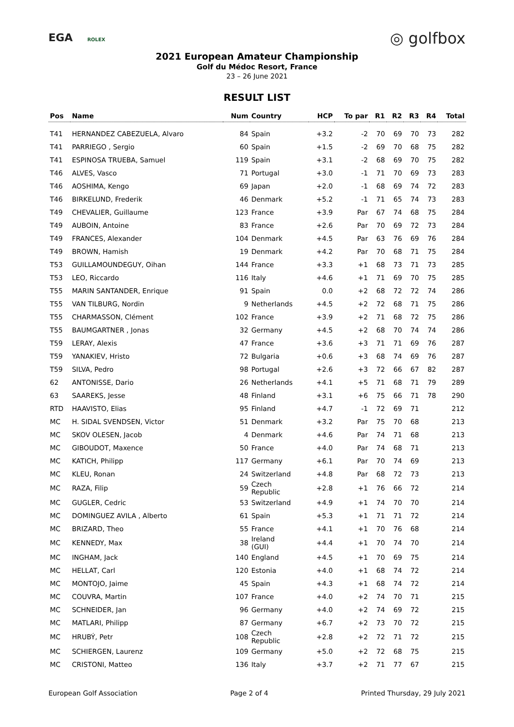EGA ROLEX
◎ golfbox
2021 European Amateur Championship
Golf du Médoc Resort, France
23 – 26 June 2021
RESULT LIST
| Pos | Name | Num | Country | HCP | To par | R1 | R2 | R3 | R4 | Total |
| --- | --- | --- | --- | --- | --- | --- | --- | --- | --- | --- |
| T41 | HERNANDEZ CABEZUELA, Alvaro | 84 | Spain | +3.2 | -2 | 70 | 69 | 70 | 73 | 282 |
| T41 | PARRIEGO , Sergio | 60 | Spain | +1.5 | -2 | 69 | 70 | 68 | 75 | 282 |
| T41 | ESPINOSA TRUEBA, Samuel | 119 | Spain | +3.1 | -2 | 68 | 69 | 70 | 75 | 282 |
| T46 | ALVES, Vasco | 71 | Portugal | +3.0 | -1 | 71 | 70 | 69 | 73 | 283 |
| T46 | AOSHIMA, Kengo | 69 | Japan | +2.0 | -1 | 68 | 69 | 74 | 72 | 283 |
| T46 | BIRKELUND, Frederik | 46 | Denmark | +5.2 | -1 | 71 | 65 | 74 | 73 | 283 |
| T49 | CHEVALIER, Guillaume | 123 | France | +3.9 | Par | 67 | 74 | 68 | 75 | 284 |
| T49 | AUBOIN, Antoine | 83 | France | +2.6 | Par | 70 | 69 | 72 | 73 | 284 |
| T49 | FRANCES, Alexander | 104 | Denmark | +4.5 | Par | 63 | 76 | 69 | 76 | 284 |
| T49 | BROWN, Hamish | 19 | Denmark | +4.2 | Par | 70 | 68 | 71 | 75 | 284 |
| T53 | GUILLAMOUNDEGUY, Oihan | 144 | France | +3.3 | +1 | 68 | 73 | 71 | 73 | 285 |
| T53 | LEO, Riccardo | 116 | Italy | +4.6 | +1 | 71 | 69 | 70 | 75 | 285 |
| T55 | MARIN SANTANDER, Enrique | 91 | Spain | 0.0 | +2 | 68 | 72 | 72 | 74 | 286 |
| T55 | VAN TILBURG, Nordin | 9 | Netherlands | +4.5 | +2 | 72 | 68 | 71 | 75 | 286 |
| T55 | CHARMASSON, Clément | 102 | France | +3.9 | +2 | 71 | 68 | 72 | 75 | 286 |
| T55 | BAUMGARTNER , Jonas | 32 | Germany | +4.5 | +2 | 68 | 70 | 74 | 74 | 286 |
| T59 | LERAY, Alexis | 47 | France | +3.6 | +3 | 71 | 71 | 69 | 76 | 287 |
| T59 | YANAKIEV, Hristo | 72 | Bulgaria | +0.6 | +3 | 68 | 74 | 69 | 76 | 287 |
| T59 | SILVA, Pedro | 98 | Portugal | +2.6 | +3 | 72 | 66 | 67 | 82 | 287 |
| 62 | ANTONISSE, Dario | 26 | Netherlands | +4.1 | +5 | 71 | 68 | 71 | 79 | 289 |
| 63 | SAAREKS, Jesse | 48 | Finland | +3.1 | +6 | 75 | 66 | 71 | 78 | 290 |
| RTD | HAAVISTO, Elias | 95 | Finland | +4.7 | -1 | 72 | 69 | 71 | | 212 |
| MC | H. SIDAL SVENDSEN, Victor | 51 | Denmark | +3.2 | Par | 75 | 70 | 68 | | 213 |
| MC | SKOV OLESEN, Jacob | 4 | Denmark | +4.6 | Par | 74 | 71 | 68 | | 213 |
| MC | GIBOUDOT, Maxence | 50 | France | +4.0 | Par | 74 | 68 | 71 | | 213 |
| MC | KATICH, Philipp | 117 | Germany | +6.1 | Par | 70 | 74 | 69 | | 213 |
| MC | KLEU, Ronan | 24 | Switzerland | +4.8 | Par | 68 | 72 | 73 | | 213 |
| MC | RAZA, Filip | 59 | Czech Republic | +2.8 | +1 | 76 | 66 | 72 | | 214 |
| MC | GUGLER, Cedric | 53 | Switzerland | +4.9 | +1 | 74 | 70 | 70 | | 214 |
| MC | DOMINGUEZ AVILA , Alberto | 61 | Spain | +5.3 | +1 | 71 | 71 | 72 | | 214 |
| MC | BRIZARD, Theo | 55 | France | +4.1 | +1 | 70 | 76 | 68 | | 214 |
| MC | KENNEDY, Max | 38 | Ireland (GUI) | +4.4 | +1 | 70 | 74 | 70 | | 214 |
| MC | INGHAM, Jack | 140 | England | +4.5 | +1 | 70 | 69 | 75 | | 214 |
| MC | HELLAT, Carl | 120 | Estonia | +4.0 | +1 | 68 | 74 | 72 | | 214 |
| MC | MONTOJO, Jaime | 45 | Spain | +4.3 | +1 | 68 | 74 | 72 | | 214 |
| MC | COUVRA, Martin | 107 | France | +4.0 | +2 | 74 | 70 | 71 | | 215 |
| MC | SCHNEIDER, Jan | 96 | Germany | +4.0 | +2 | 74 | 69 | 72 | | 215 |
| MC | MATLARI, Philipp | 87 | Germany | +6.7 | +2 | 73 | 70 | 72 | | 215 |
| MC | HRUBÝ, Petr | 108 | Czech Republic | +2.8 | +2 | 72 | 71 | 72 | | 215 |
| MC | SCHIERGEN, Laurenz | 109 | Germany | +5.0 | +2 | 72 | 68 | 75 | | 215 |
| MC | CRISTONI, Matteo | 136 | Italy | +3.7 | +2 | 71 | 77 | 67 | | 215 |
European Golf Association Page 2 of 4 Printed Thursday, 29 July 2021